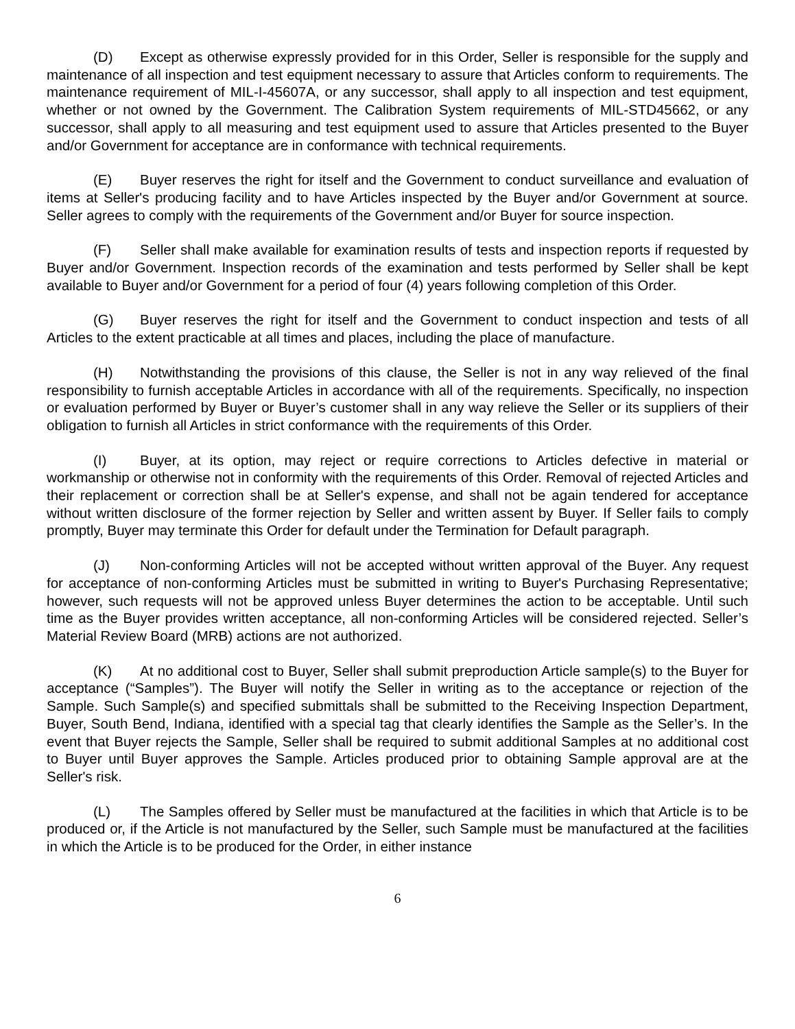(D) Except as otherwise expressly provided for in this Order, Seller is responsible for the supply and maintenance of all inspection and test equipment necessary to assure that Articles conform to requirements. The maintenance requirement of MIL-I-45607A, or any successor, shall apply to all inspection and test equipment, whether or not owned by the Government. The Calibration System requirements of MIL-STD45662, or any successor, shall apply to all measuring and test equipment used to assure that Articles presented to the Buyer and/or Government for acceptance are in conformance with technical requirements.
(E) Buyer reserves the right for itself and the Government to conduct surveillance and evaluation of items at Seller's producing facility and to have Articles inspected by the Buyer and/or Government at source. Seller agrees to comply with the requirements of the Government and/or Buyer for source inspection.
(F) Seller shall make available for examination results of tests and inspection reports if requested by Buyer and/or Government. Inspection records of the examination and tests performed by Seller shall be kept available to Buyer and/or Government for a period of four (4) years following completion of this Order.
(G) Buyer reserves the right for itself and the Government to conduct inspection and tests of all Articles to the extent practicable at all times and places, including the place of manufacture.
(H) Notwithstanding the provisions of this clause, the Seller is not in any way relieved of the final responsibility to furnish acceptable Articles in accordance with all of the requirements. Specifically, no inspection or evaluation performed by Buyer or Buyer’s customer shall in any way relieve the Seller or its suppliers of their obligation to furnish all Articles in strict conformance with the requirements of this Order.
(I) Buyer, at its option, may reject or require corrections to Articles defective in material or workmanship or otherwise not in conformity with the requirements of this Order. Removal of rejected Articles and their replacement or correction shall be at Seller's expense, and shall not be again tendered for acceptance without written disclosure of the former rejection by Seller and written assent by Buyer. If Seller fails to comply promptly, Buyer may terminate this Order for default under the Termination for Default paragraph.
(J) Non-conforming Articles will not be accepted without written approval of the Buyer. Any request for acceptance of non-conforming Articles must be submitted in writing to Buyer's Purchasing Representative; however, such requests will not be approved unless Buyer determines the action to be acceptable. Until such time as the Buyer provides written acceptance, all non-conforming Articles will be considered rejected. Seller’s Material Review Board (MRB) actions are not authorized.
(K) At no additional cost to Buyer, Seller shall submit preproduction Article sample(s) to the Buyer for acceptance (“Samples”). The Buyer will notify the Seller in writing as to the acceptance or rejection of the Sample. Such Sample(s) and specified submittals shall be submitted to the Receiving Inspection Department, Buyer, South Bend, Indiana, identified with a special tag that clearly identifies the Sample as the Seller’s. In the event that Buyer rejects the Sample, Seller shall be required to submit additional Samples at no additional cost to Buyer until Buyer approves the Sample. Articles produced prior to obtaining Sample approval are at the Seller's risk.
(L) The Samples offered by Seller must be manufactured at the facilities in which that Article is to be produced or, if the Article is not manufactured by the Seller, such Sample must be manufactured at the facilities in which the Article is to be produced for the Order, in either instance
6